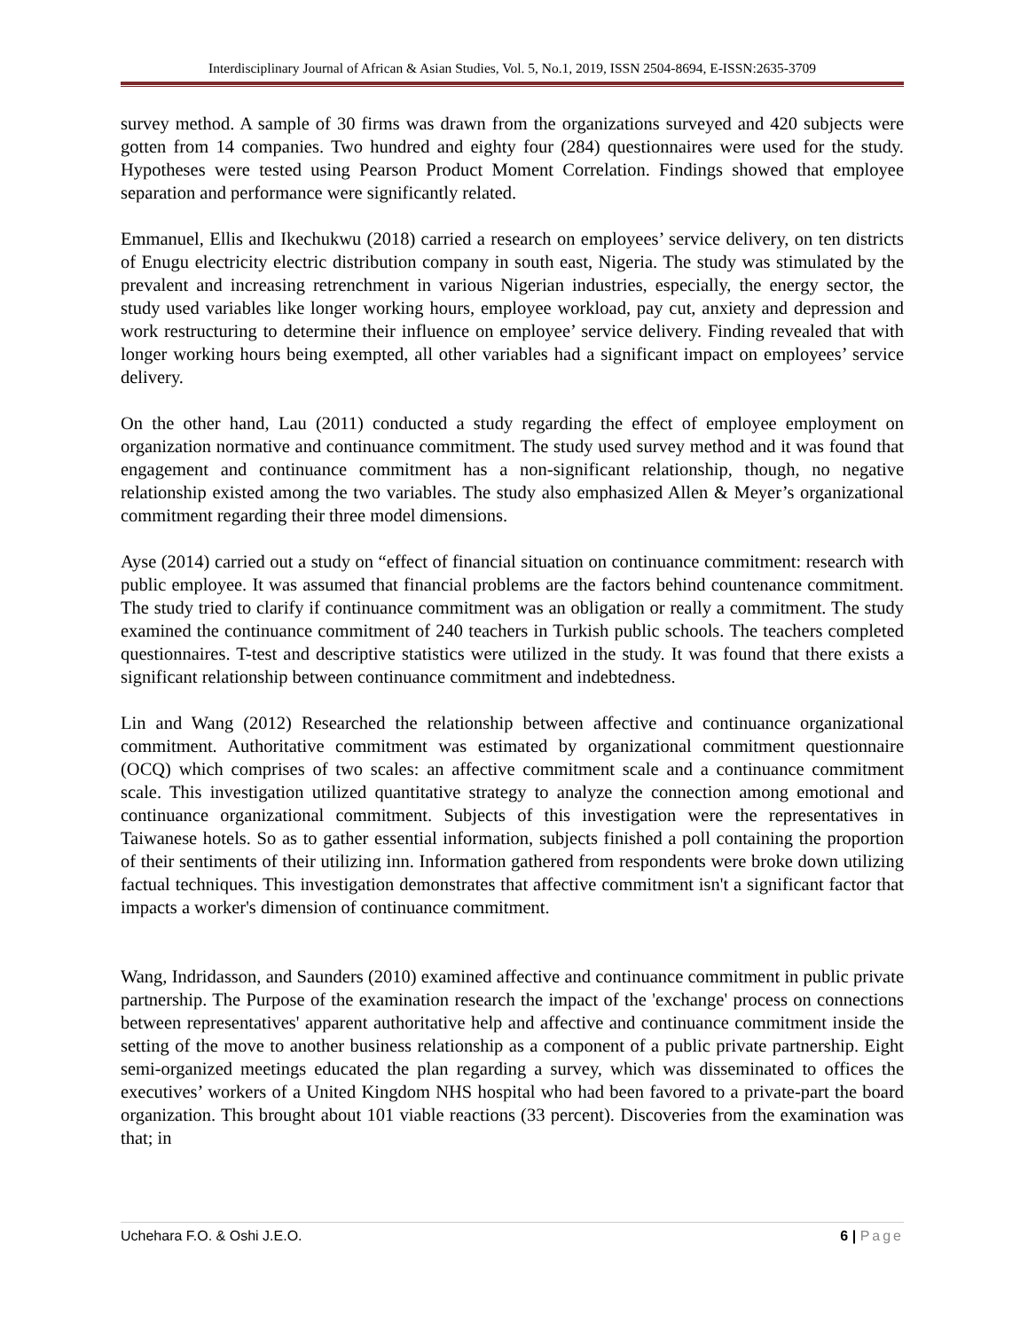Interdisciplinary Journal of African & Asian Studies, Vol. 5, No.1, 2019, ISSN 2504-8694, E-ISSN:2635-3709
survey method. A sample of 30 firms was drawn from the organizations surveyed and 420 subjects were gotten from 14 companies. Two hundred and eighty four (284) questionnaires were used for the study. Hypotheses were tested using Pearson Product Moment Correlation. Findings showed that employee separation and performance were significantly related.
Emmanuel, Ellis and Ikechukwu (2018) carried a research on employees’ service delivery, on ten districts of Enugu electricity electric distribution company in south east, Nigeria. The study was stimulated by the prevalent and increasing retrenchment in various Nigerian industries, especially, the energy sector, the study used variables like longer working hours, employee workload, pay cut, anxiety and depression and work restructuring to determine their influence on employee’ service delivery. Finding revealed that with longer working hours being exempted, all other variables had a significant impact on employees’ service delivery.
On the other hand, Lau (2011) conducted a study regarding the effect of employee employment on organization normative and continuance commitment. The study used survey method and it was found that engagement and continuance commitment has a non-significant relationship, though, no negative relationship existed among the two variables. The study also emphasized Allen & Meyer’s organizational commitment regarding their three model dimensions.
Ayse (2014) carried out a study on “effect of financial situation on continuance commitment: research with public employee. It was assumed that financial problems are the factors behind countenance commitment. The study tried to clarify if continuance commitment was an obligation or really a commitment. The study examined the continuance commitment of 240 teachers in Turkish public schools. The teachers completed questionnaires. T-test and descriptive statistics were utilized in the study. It was found that there exists a significant relationship between continuance commitment and indebtedness.
Lin and Wang (2012) Researched the relationship between affective and continuance organizational commitment. Authoritative commitment was estimated by organizational commitment questionnaire (OCQ) which comprises of two scales: an affective commitment scale and a continuance commitment scale. This investigation utilized quantitative strategy to analyze the connection among emotional and continuance organizational commitment. Subjects of this investigation were the representatives in Taiwanese hotels. So as to gather essential information, subjects finished a poll containing the proportion of their sentiments of their utilizing inn. Information gathered from respondents were broke down utilizing factual techniques. This investigation demonstrates that affective commitment isn't a significant factor that impacts a worker's dimension of continuance commitment.
Wang, Indridasson, and Saunders (2010) examined affective and continuance commitment in public private partnership. The Purpose of the examination research the impact of the 'exchange' process on connections between representatives' apparent authoritative help and affective and continuance commitment inside the setting of the move to another business relationship as a component of a public private partnership. Eight semi-organized meetings educated the plan regarding a survey, which was disseminated to offices the executives’ workers of a United Kingdom NHS hospital who had been favored to a private-part the board organization. This brought about 101 viable reactions (33 percent). Discoveries from the examination was that; in
Uchehara F.O. & Oshi J.E.O. 6 | Page